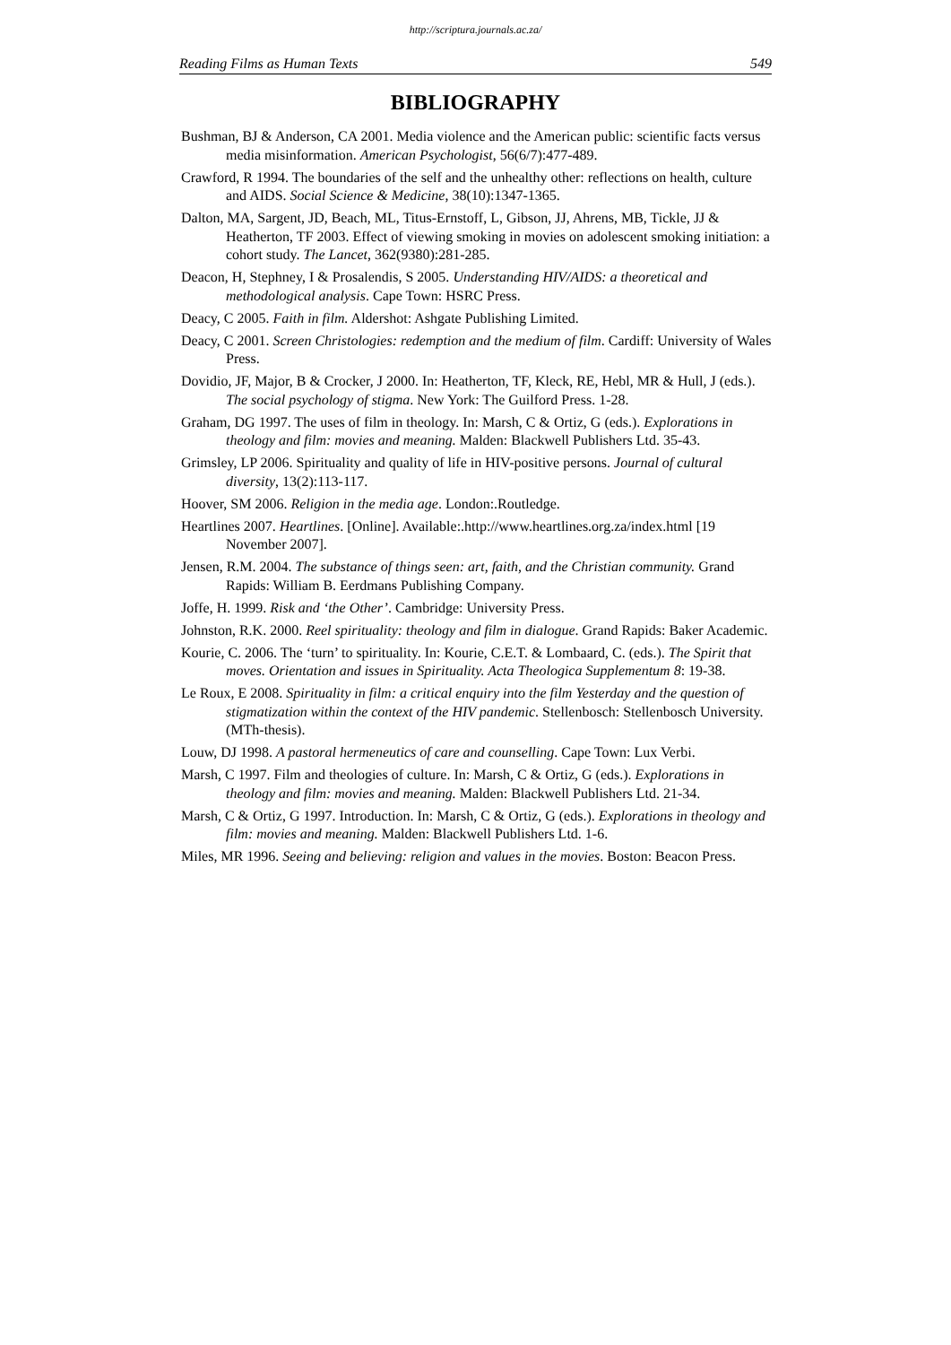http://scriptura.journals.ac.za/
Reading Films as Human Texts 549
BIBLIOGRAPHY
Bushman, BJ & Anderson, CA 2001. Media violence and the American public: scientific facts versus media misinformation. American Psychologist, 56(6/7):477-489.
Crawford, R 1994. The boundaries of the self and the unhealthy other: reflections on health, culture and AIDS. Social Science & Medicine, 38(10):1347-1365.
Dalton, MA, Sargent, JD, Beach, ML, Titus-Ernstoff, L, Gibson, JJ, Ahrens, MB, Tickle, JJ & Heatherton, TF 2003. Effect of viewing smoking in movies on adolescent smoking initiation: a cohort study. The Lancet, 362(9380):281-285.
Deacon, H, Stephney, I & Prosalendis, S 2005. Understanding HIV/AIDS: a theoretical and methodological analysis. Cape Town: HSRC Press.
Deacy, C 2005. Faith in film. Aldershot: Ashgate Publishing Limited.
Deacy, C 2001. Screen Christologies: redemption and the medium of film. Cardiff: University of Wales Press.
Dovidio, JF, Major, B & Crocker, J 2000. In: Heatherton, TF, Kleck, RE, Hebl, MR & Hull, J (eds.). The social psychology of stigma. New York: The Guilford Press. 1-28.
Graham, DG 1997. The uses of film in theology. In: Marsh, C & Ortiz, G (eds.). Explorations in theology and film: movies and meaning. Malden: Blackwell Publishers Ltd. 35-43.
Grimsley, LP 2006. Spirituality and quality of life in HIV-positive persons. Journal of cultural diversity, 13(2):113-117.
Hoover, SM 2006. Religion in the media age. London:.Routledge.
Heartlines 2007. Heartlines. [Online]. Available:.http://www.heartlines.org.za/index.html [19 November 2007].
Jensen, R.M. 2004. The substance of things seen: art, faith, and the Christian community. Grand Rapids: William B. Eerdmans Publishing Company.
Joffe, H. 1999. Risk and ‘the Other’. Cambridge: University Press.
Johnston, R.K. 2000. Reel spirituality: theology and film in dialogue. Grand Rapids: Baker Academic.
Kourie, C. 2006. The ‘turn’ to spirituality. In: Kourie, C.E.T. & Lombaard, C. (eds.). The Spirit that moves. Orientation and issues in Spirituality. Acta Theologica Supplementum 8: 19-38.
Le Roux, E 2008. Spirituality in film: a critical enquiry into the film Yesterday and the question of stigmatization within the context of the HIV pandemic. Stellenbosch: Stellenbosch University. (MTh-thesis).
Louw, DJ 1998. A pastoral hermeneutics of care and counselling. Cape Town: Lux Verbi.
Marsh, C 1997. Film and theologies of culture. In: Marsh, C & Ortiz, G (eds.). Explorations in theology and film: movies and meaning. Malden: Blackwell Publishers Ltd. 21-34.
Marsh, C & Ortiz, G 1997. Introduction. In: Marsh, C & Ortiz, G (eds.). Explorations in theology and film: movies and meaning. Malden: Blackwell Publishers Ltd. 1-6.
Miles, MR 1996. Seeing and believing: religion and values in the movies. Boston: Beacon Press.